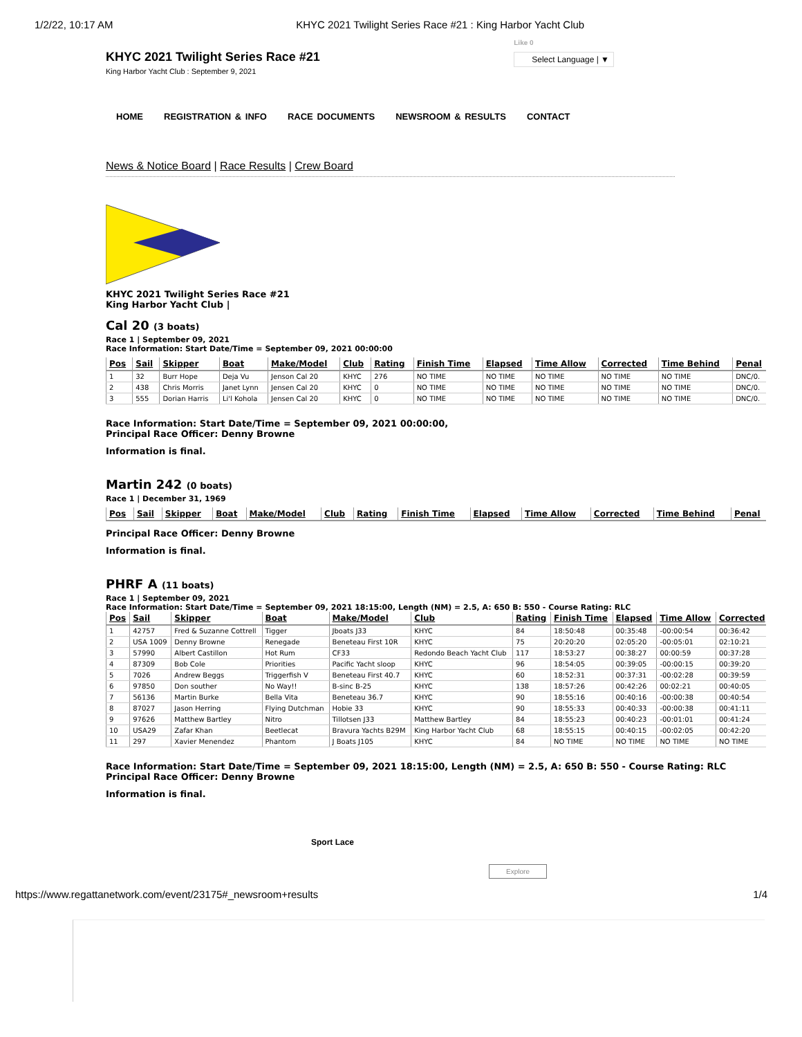1/2/22, 10:17 AM KHYC 2021 Twilight Series Race #21 : King Harbor Yacht Club
KHYC 2021 Twilight Series Race #21
King Harbor Yacht Club : September 9, 2021
Like 0
Select Language | ▼
HOME REGISTRATION & INFO RACE DOCUMENTS NEWSROOM & RESULTS CONTACT
News & Notice Board | Race Results | Crew Board
KHYC 2021 Twilight Series Race #21
King Harbor Yacht Club |
Cal 20 (3 boats)
Race 1 | September 09, 2021
Race Information: Start Date/Time = September 09, 2021 00:00:00
| Pos | Sail | Skipper | Boat | Make/Model | Club | Rating | Finish Time | Elapsed | Time Allow | Corrected | Time Behind | Penal |
| --- | --- | --- | --- | --- | --- | --- | --- | --- | --- | --- | --- | --- |
| 1 | 32 | Burr Hope | Deja Vu | Jenson Cal 20 | KHYC | 276 | NO TIME | NO TIME | NO TIME | NO TIME | NO TIME | DNC/0. |
| 2 | 438 | Chris Morris | Janet Lynn | Jensen Cal 20 | KHYC | 0 | NO TIME | NO TIME | NO TIME | NO TIME | NO TIME | DNC/0. |
| 3 | 555 | Dorian Harris | Li'l Kohola | Jensen Cal 20 | KHYC | 0 | NO TIME | NO TIME | NO TIME | NO TIME | NO TIME | DNC/0. |
Race Information: Start Date/Time = September 09, 2021 00:00:00,
Principal Race Officer: Denny Browne
Information is final.
Martin 242 (0 boats)
Race 1 | December 31, 1969
| Pos | Sail | Skipper | Boat | Make/Model | Club | Rating | Finish Time | Elapsed | Time Allow | Corrected | Time Behind | Penal |
| --- | --- | --- | --- | --- | --- | --- | --- | --- | --- | --- | --- | --- |
Principal Race Officer: Denny Browne
Information is final.
PHRF A (11 boats)
Race 1 | September 09, 2021
Race Information: Start Date/Time = September 09, 2021 18:15:00, Length (NM) = 2.5, A: 650 B: 550 - Course Rating: RLC
| Pos | Sail | Skipper | Boat | Make/Model | Club | Rating | Finish Time | Elapsed | Time Allow | Corrected |
| --- | --- | --- | --- | --- | --- | --- | --- | --- | --- | --- |
| 1 | 42757 | Fred & Suzanne Cottrell | Tigger | Jboats J33 | KHYC | 84 | 18:50:48 | 00:35:48 | -00:00:54 | 00:36:42 |
| 2 | USA 1009 | Denny Browne | Renegade | Beneteau First 10R | KHYC | 75 | 20:20:20 | 02:05:20 | -00:05:01 | 02:10:21 |
| 3 | 57990 | Albert Castillon | Hot Rum | CF33 | Redondo Beach Yacht Club | 117 | 18:53:27 | 00:38:27 | 00:00:59 | 00:37:28 |
| 4 | 87309 | Bob Cole | Priorities | Pacific Yacht sloop | KHYC | 96 | 18:54:05 | 00:39:05 | -00:00:15 | 00:39:20 |
| 5 | 7026 | Andrew Beggs | Triggerfish V | Beneteau First 40.7 | KHYC | 60 | 18:52:31 | 00:37:31 | -00:02:28 | 00:39:59 |
| 6 | 97850 | Don souther | No Way!! | B-sinc B-25 | KHYC | 138 | 18:57:26 | 00:42:26 | 00:02:21 | 00:40:05 |
| 7 | 56136 | Martin Burke | Bella Vita | Beneteau 36.7 | KHYC | 90 | 18:55:16 | 00:40:16 | -00:00:38 | 00:40:54 |
| 8 | 87027 | Jason Herring | Flying Dutchman | Hobie 33 | KHYC | 90 | 18:55:33 | 00:40:33 | -00:00:38 | 00:41:11 |
| 9 | 97626 | Matthew Bartley | Nitro | Tillotsen J33 | Matthew Bartley | 84 | 18:55:23 | 00:40:23 | -00:01:01 | 00:41:24 |
| 10 | USA29 | Zafar Khan | Beetlecat | Bravura Yachts B29M | King Harbor Yacht Club | 68 | 18:55:15 | 00:40:15 | -00:02:05 | 00:42:20 |
| 11 | 297 | Xavier Menendez | Phantom | J Boats J105 | KHYC | 84 | NO TIME | NO TIME | NO TIME | NO TIME |
Race Information: Start Date/Time = September 09, 2021 18:15:00, Length (NM) = 2.5, A: 650 B: 550 - Course Rating: RLC
Principal Race Officer: Denny Browne
Information is final.
Sport Lace
Explore
https://www.regattanetwork.com/event/23175#_newsroom+results 1/4